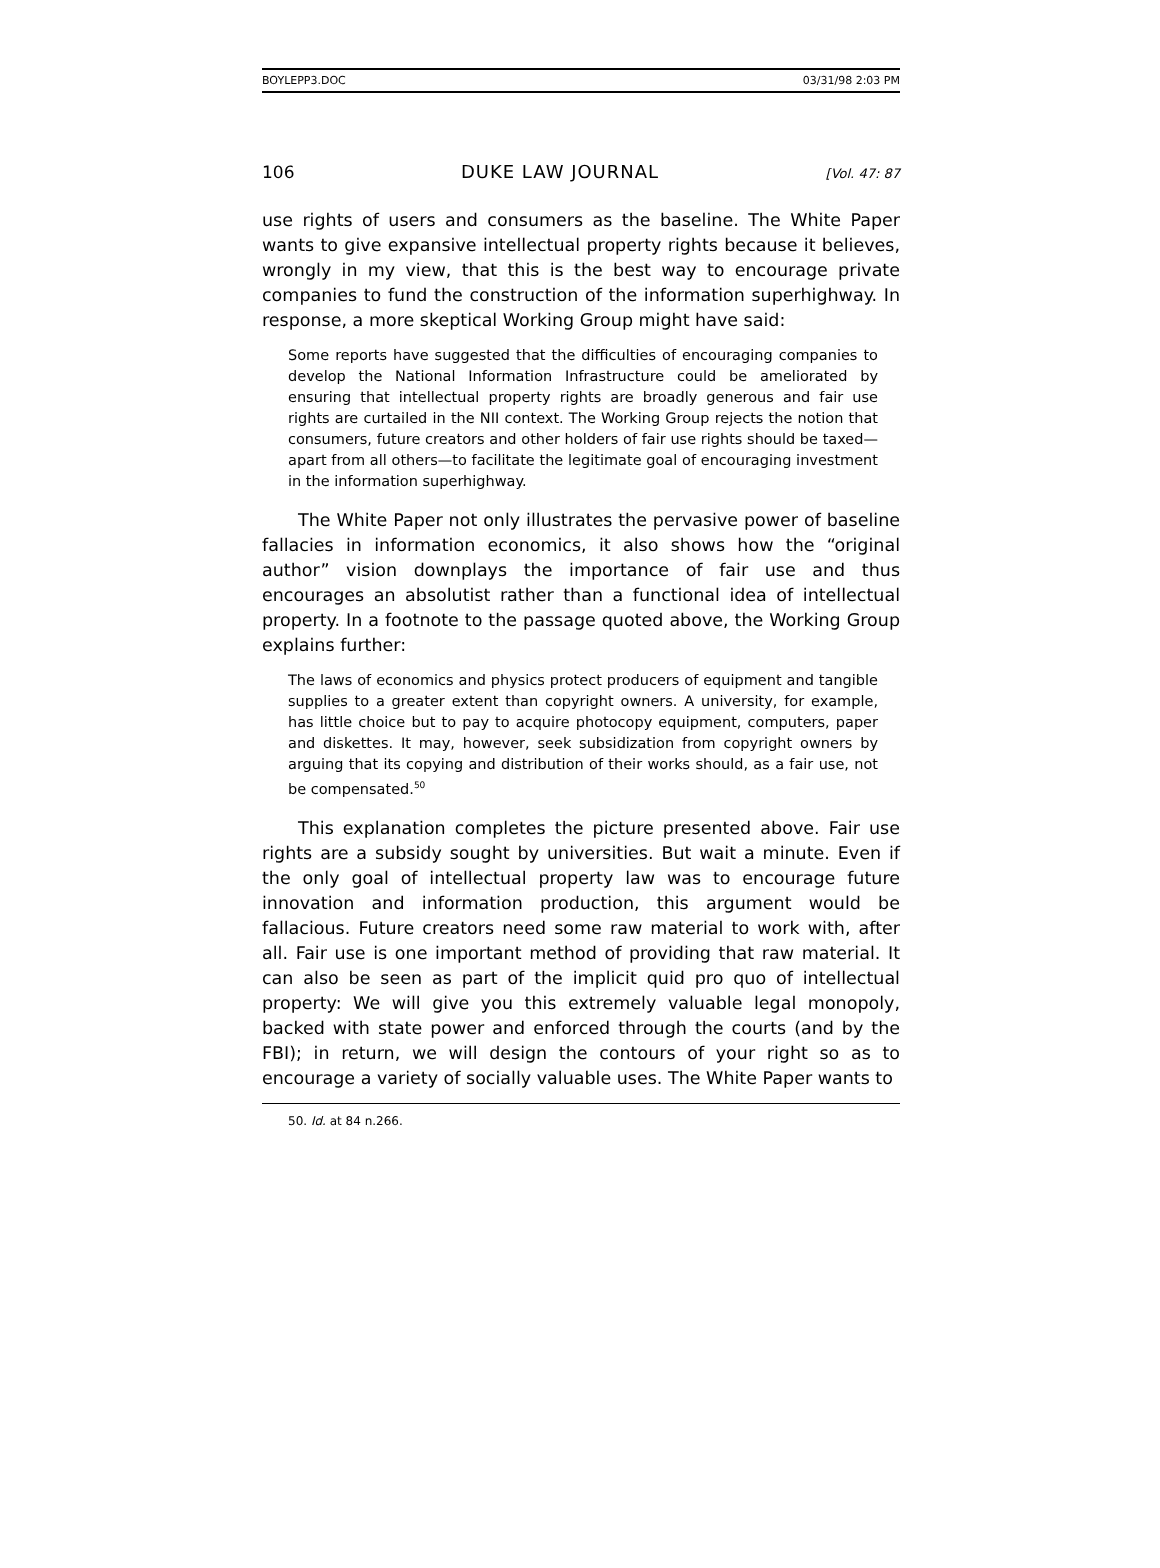BOYLEPP3.DOC 03/31/98 2:03 PM
106 DUKE LAW JOURNAL [Vol. 47: 87
use rights of users and consumers as the baseline. The White Paper wants to give expansive intellectual property rights because it believes, wrongly in my view, that this is the best way to encourage private companies to fund the construction of the information superhighway. In response, a more skeptical Working Group might have said:
Some reports have suggested that the difficulties of encouraging companies to develop the National Information Infrastructure could be ameliorated by ensuring that intellectual property rights are broadly generous and fair use rights are curtailed in the NII context. The Working Group rejects the notion that consumers, future creators and other holders of fair use rights should be taxed—apart from all others—to facilitate the legitimate goal of encouraging investment in the information superhighway.
The White Paper not only illustrates the pervasive power of baseline fallacies in information economics, it also shows how the “original author” vision downplays the importance of fair use and thus encourages an absolutist rather than a functional idea of intellectual property. In a footnote to the passage quoted above, the Working Group explains further:
The laws of economics and physics protect producers of equipment and tangible supplies to a greater extent than copyright owners. A university, for example, has little choice but to pay to acquire photocopy equipment, computers, paper and diskettes. It may, however, seek subsidization from copyright owners by arguing that its copying and distribution of their works should, as a fair use, not be compensated.<sup>50</sup>
This explanation completes the picture presented above. Fair use rights are a subsidy sought by universities. But wait a minute. Even if the only goal of intellectual property law was to encourage future innovation and information production, this argument would be fallacious. Future creators need some raw material to work with, after all. Fair use is one important method of providing that raw material. It can also be seen as part of the implicit quid pro quo of intellectual property: We will give you this extremely valuable legal monopoly, backed with state power and enforced through the courts (and by the FBI); in return, we will design the contours of your right so as to encourage a variety of socially valuable uses. The White Paper wants to
50. Id. at 84 n.266.